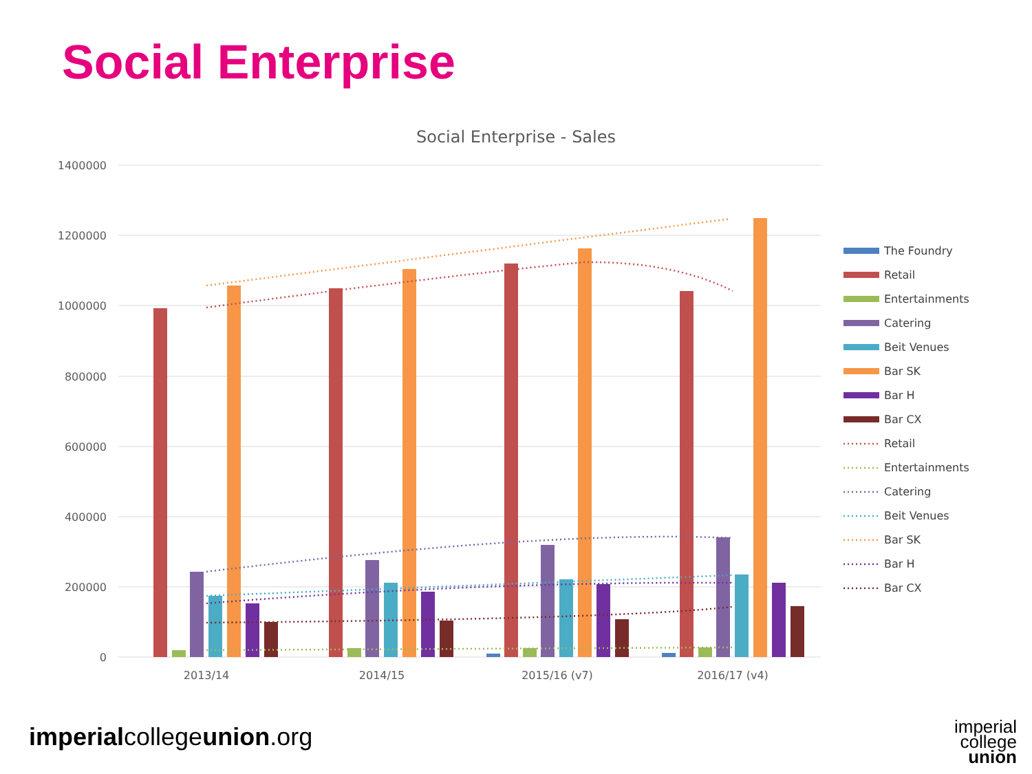Social Enterprise
Social Enterprise - Sales
1400000
1200000
1000000
800000
600000
400000
200000
0
2013/14
2014/15
2015/16 (v7)
2016/17 (v4)
The Foundry
Retail
Entertainments
Catering
Beit Venues
Bar SK
Bar H
Bar CX
Retail
Entertainments
Catering
Beit Venues
Bar SK
Bar H
Bar CX
imperialcollegeunion.org
imperial
college
union